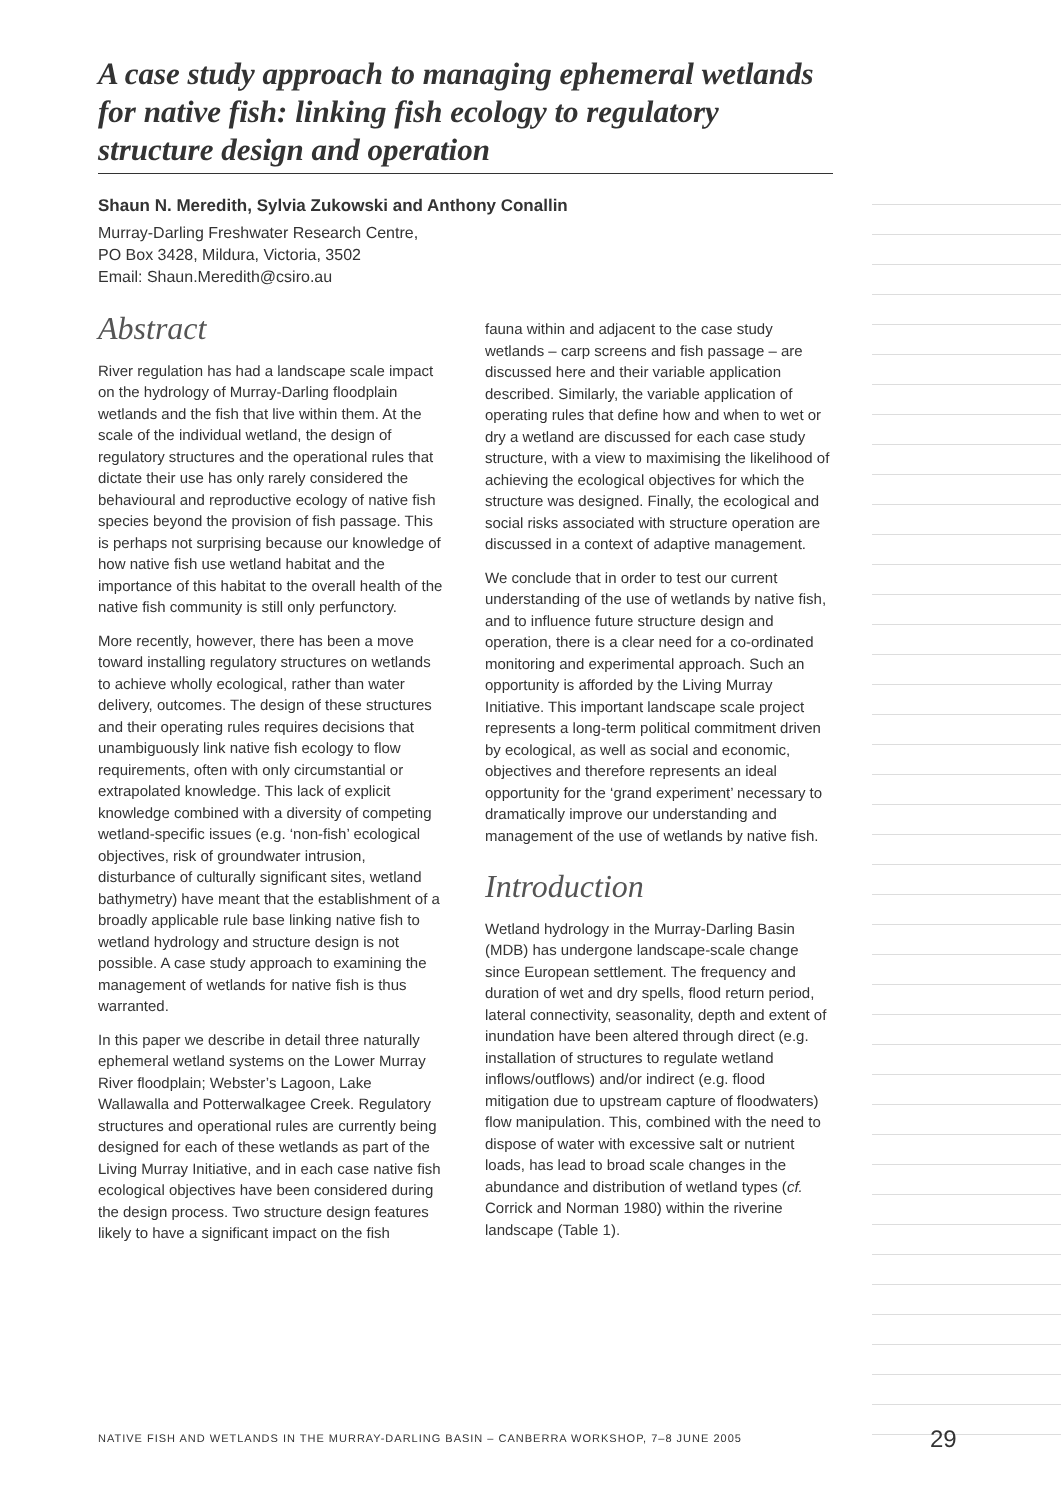A case study approach to managing ephemeral wetlands for native fish: linking fish ecology to regulatory structure design and operation
Shaun N. Meredith, Sylvia Zukowski and Anthony Conallin
Murray-Darling Freshwater Research Centre,
PO Box 3428, Mildura, Victoria, 3502
Email: Shaun.Meredith@csiro.au
Abstract
River regulation has had a landscape scale impact on the hydrology of Murray-Darling floodplain wetlands and the fish that live within them. At the scale of the individual wetland, the design of regulatory structures and the operational rules that dictate their use has only rarely considered the behavioural and reproductive ecology of native fish species beyond the provision of fish passage. This is perhaps not surprising because our knowledge of how native fish use wetland habitat and the importance of this habitat to the overall health of the native fish community is still only perfunctory.
More recently, however, there has been a move toward installing regulatory structures on wetlands to achieve wholly ecological, rather than water delivery, outcomes. The design of these structures and their operating rules requires decisions that unambiguously link native fish ecology to flow requirements, often with only circumstantial or extrapolated knowledge. This lack of explicit knowledge combined with a diversity of competing wetland-specific issues (e.g. ‘non-fish’ ecological objectives, risk of groundwater intrusion, disturbance of culturally significant sites, wetland bathymetry) have meant that the establishment of a broadly applicable rule base linking native fish to wetland hydrology and structure design is not possible. A case study approach to examining the management of wetlands for native fish is thus warranted.
In this paper we describe in detail three naturally ephemeral wetland systems on the Lower Murray River floodplain; Webster’s Lagoon, Lake Wallawalla and Potterwalkagee Creek. Regulatory structures and operational rules are currently being designed for each of these wetlands as part of the Living Murray Initiative, and in each case native fish ecological objectives have been considered during the design process. Two structure design features likely to have a significant impact on the fish
fauna within and adjacent to the case study wetlands – carp screens and fish passage – are discussed here and their variable application described. Similarly, the variable application of operating rules that define how and when to wet or dry a wetland are discussed for each case study structure, with a view to maximising the likelihood of achieving the ecological objectives for which the structure was designed. Finally, the ecological and social risks associated with structure operation are discussed in a context of adaptive management.
We conclude that in order to test our current understanding of the use of wetlands by native fish, and to influence future structure design and operation, there is a clear need for a co-ordinated monitoring and experimental approach. Such an opportunity is afforded by the Living Murray Initiative. This important landscape scale project represents a long-term political commitment driven by ecological, as well as social and economic, objectives and therefore represents an ideal opportunity for the ‘grand experiment’ necessary to dramatically improve our understanding and management of the use of wetlands by native fish.
Introduction
Wetland hydrology in the Murray-Darling Basin (MDB) has undergone landscape-scale change since European settlement. The frequency and duration of wet and dry spells, flood return period, lateral connectivity, seasonality, depth and extent of inundation have been altered through direct (e.g. installation of structures to regulate wetland inflows/outflows) and/or indirect (e.g. flood mitigation due to upstream capture of floodwaters) flow manipulation. This, combined with the need to dispose of water with excessive salt or nutrient loads, has lead to broad scale changes in the abundance and distribution of wetland types (cf. Corrick and Norman 1980) within the riverine landscape (Table 1).
NATIVE FISH AND WETLANDS IN THE MURRAY-DARLING BASIN – CANBERRA WORKSHOP, 7–8 JUNE 2005
29